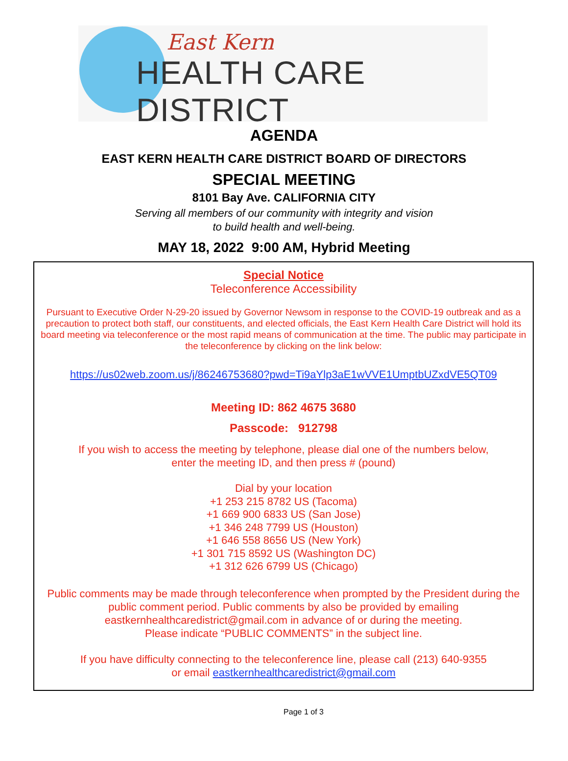East Kern
HEALTH CARE DISTRICT
AGENDA
EAST KERN HEALTH CARE DISTRICT BOARD OF DIRECTORS
SPECIAL MEETING
8101 Bay Ave. CALIFORNIA CITY
Serving all members of our community with integrity and vision
to build health and well-being.
MAY 18, 2022 9:00 AM, Hybrid Meeting
Special Notice
Teleconference Accessibility
Pursuant to Executive Order N-29-20 issued by Governor Newsom in response to the COVID-19 outbreak and as a precaution to protect both staff, our constituents, and elected officials, the East Kern Health Care District will hold its board meeting via teleconference or the most rapid means of communication at the time. The public may participate in the teleconference by clicking on the link below:
https://us02web.zoom.us/j/86246753680?pwd=Ti9aYlp3aE1wVVE1UmptbUZxdVE5QT09
Meeting ID: 862 4675 3680
Passcode: 912798
If you wish to access the meeting by telephone, please dial one of the numbers below,
enter the meeting ID, and then press # (pound)
Dial by your location
+1 253 215 8782 US (Tacoma)
+1 669 900 6833 US (San Jose)
+1 346 248 7799 US (Houston)
+1 646 558 8656 US (New York)
+1 301 715 8592 US (Washington DC)
+1 312 626 6799 US (Chicago)
Public comments may be made through teleconference when prompted by the President during the public comment period. Public comments by also be provided by emailing eastkernhealthcaredistrict@gmail.com in advance of or during the meeting.
Please indicate “PUBLIC COMMENTS” in the subject line.
If you have difficulty connecting to the teleconference line, please call (213) 640-9355
or email eastkernhealthcaredistrict@gmail.com
Page 1 of 3